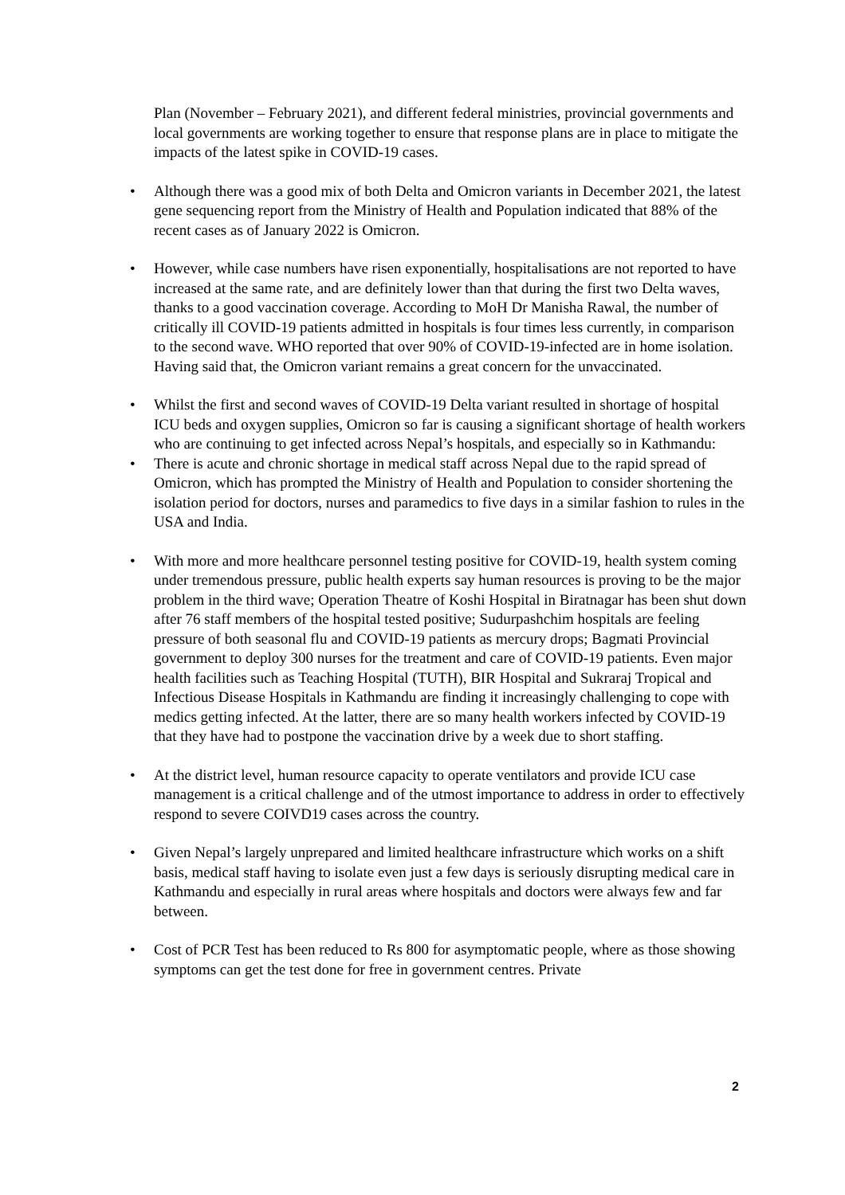Plan (November – February 2021), and different federal ministries, provincial governments and local governments are working together to ensure that response plans are in place to mitigate the impacts of the latest spike in COVID-19 cases.
• Although there was a good mix of both Delta and Omicron variants in December 2021, the latest gene sequencing report from the Ministry of Health and Population indicated that 88% of the recent cases as of January 2022 is Omicron.
• However, while case numbers have risen exponentially, hospitalisations are not reported to have increased at the same rate, and are definitely lower than that during the first two Delta waves, thanks to a good vaccination coverage. According to MoH Dr Manisha Rawal, the number of critically ill COVID-19 patients admitted in hospitals is four times less currently, in comparison to the second wave. WHO reported that over 90% of COVID-19-infected are in home isolation. Having said that, the Omicron variant remains a great concern for the unvaccinated.
• Whilst the first and second waves of COVID-19 Delta variant resulted in shortage of hospital ICU beds and oxygen supplies, Omicron so far is causing a significant shortage of health workers who are continuing to get infected across Nepal’s hospitals, and especially so in Kathmandu:
• There is acute and chronic shortage in medical staff across Nepal due to the rapid spread of Omicron, which has prompted the Ministry of Health and Population to consider shortening the isolation period for doctors, nurses and paramedics to five days in a similar fashion to rules in the USA and India.
• With more and more healthcare personnel testing positive for COVID-19, health system coming under tremendous pressure, public health experts say human resources is proving to be the major problem in the third wave; Operation Theatre of Koshi Hospital in Biratnagar has been shut down after 76 staff members of the hospital tested positive; Sudurpashchim hospitals are feeling pressure of both seasonal flu and COVID-19 patients as mercury drops; Bagmati Provincial government to deploy 300 nurses for the treatment and care of COVID-19 patients. Even major health facilities such as Teaching Hospital (TUTH), BIR Hospital and Sukraraj Tropical and Infectious Disease Hospitals in Kathmandu are finding it increasingly challenging to cope with medics getting infected. At the latter, there are so many health workers infected by COVID-19 that they have had to postpone the vaccination drive by a week due to short staffing.
• At the district level, human resource capacity to operate ventilators and provide ICU case management is a critical challenge and of the utmost importance to address in order to effectively respond to severe COIVD19 cases across the country.
• Given Nepal’s largely unprepared and limited healthcare infrastructure which works on a shift basis, medical staff having to isolate even just a few days is seriously disrupting medical care in Kathmandu and especially in rural areas where hospitals and doctors were always few and far between.
• Cost of PCR Test has been reduced to Rs 800 for asymptomatic people, where as those showing symptoms can get the test done for free in government centres. Private
2